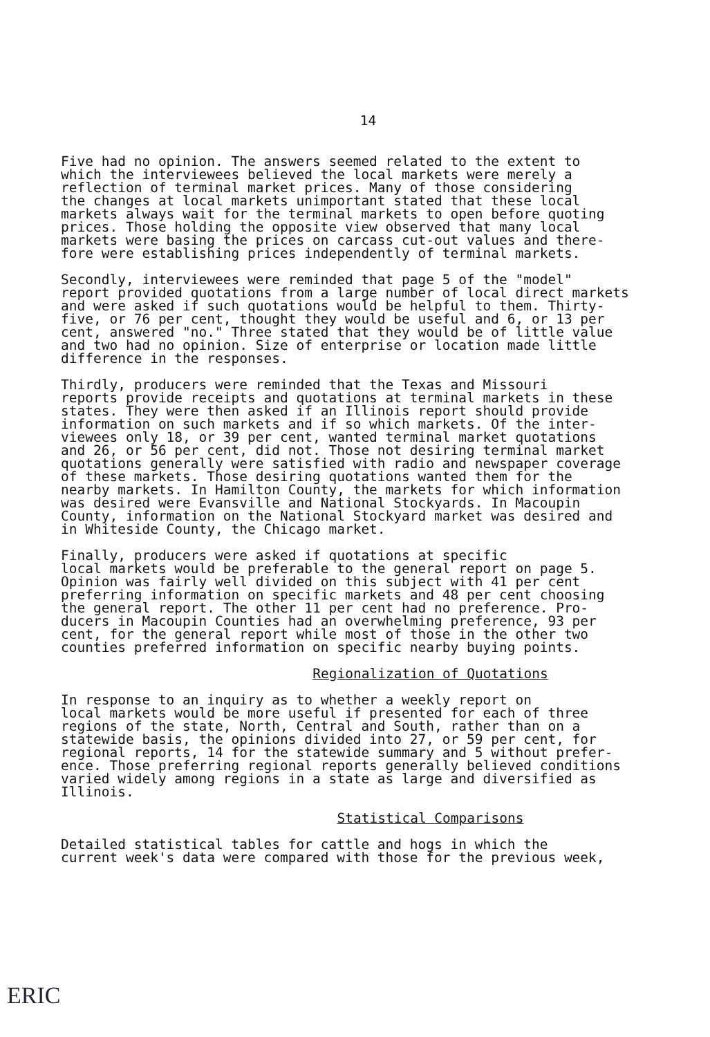14
Five had no opinion. The answers seemed related to the extent to which the interviewees believed the local markets were merely a reflection of terminal market prices. Many of those considering the changes at local markets unimportant stated that these local markets always wait for the terminal markets to open before quoting prices. Those holding the opposite view observed that many local markets were basing the prices on carcass cut-out values and there- fore were establishing prices independently of terminal markets.
Secondly, interviewees were reminded that page 5 of the "model" report provided quotations from a large number of local direct markets and were asked if such quotations would be helpful to them. Thirty- five, or 76 per cent, thought they would be useful and 6, or 13 per cent, answered "no." Three stated that they would be of little value and two had no opinion. Size of enterprise or location made little difference in the responses.
Thirdly, producers were reminded that the Texas and Missouri reports provide receipts and quotations at terminal markets in these states. They were then asked if an Illinois report should provide information on such markets and if so which markets. Of the inter- viewees only 18, or 39 per cent, wanted terminal market quotations and 26, or 56 per cent, did not. Those not desiring terminal market quotations generally were satisfied with radio and newspaper coverage of these markets. Those desiring quotations wanted them for the nearby markets. In Hamilton County, the markets for which information was desired were Evansville and National Stockyards. In Macoupin County, information on the National Stockyard market was desired and in Whiteside County, the Chicago market.
Finally, producers were asked if quotations at specific local markets would be preferable to the general report on page 5. Opinion was fairly well divided on this subject with 41 per cent preferring information on specific markets and 48 per cent choosing the general report. The other 11 per cent had no preference. Pro- ducers in Macoupin Counties had an overwhelming preference, 93 per cent, for the general report while most of those in the other two counties preferred information on specific nearby buying points.
Regionalization of Quotations
In response to an inquiry as to whether a weekly report on local markets would be more useful if presented for each of three regions of the state, North, Central and South, rather than on a statewide basis, the opinions divided into 27, or 59 per cent, for regional reports, 14 for the statewide summary and 5 without prefer- ence. Those preferring regional reports generally believed conditions varied widely among regions in a state as large and diversified as Illinois.
Statistical Comparisons
Detailed statistical tables for cattle and hogs in which the current week's data were compared with those for the previous week,
ERIC